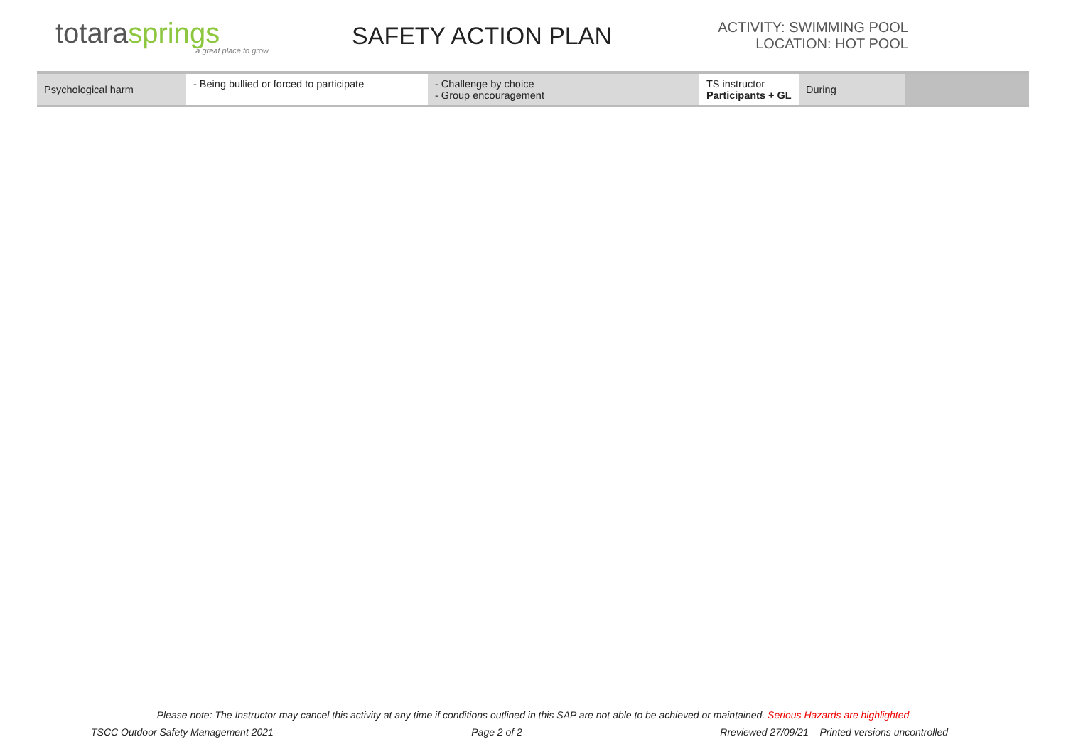totarasprings
a great place to grow
SAFETY ACTION PLAN
ACTIVITY: SWIMMING POOL
LOCATION: HOT POOL
| Psychological harm | - Being bullied or forced to participate | - Challenge by choice - Group encouragement | TS instructor Participants + GL | During | |
Please note: The Instructor may cancel this activity at any time if conditions outlined in this SAP are not able to be achieved or maintained. Serious Hazards are highlighted
TSCC Outdoor Safety Management 2021 Page 2 of 2 Rreviewed 27/09/21 Printed versions uncontrolled